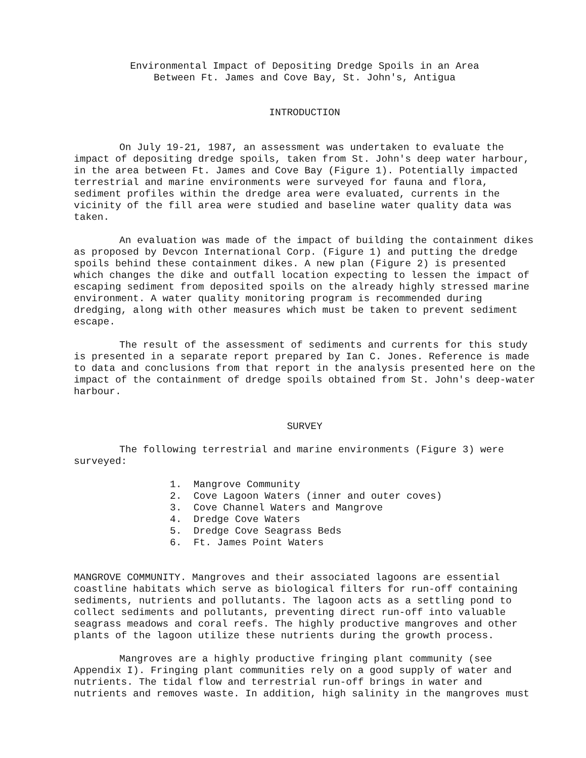Environmental Impact of Depositing Dredge Spoils in an Area
Between Ft. James and Cove Bay, St. John's, Antigua
INTRODUCTION
On July 19-21, 1987, an assessment was undertaken to evaluate the impact of depositing dredge spoils, taken from St. John's deep water harbour, in the area between Ft. James and Cove Bay (Figure 1). Potentially impacted terrestrial and marine environments were surveyed for fauna and flora, sediment profiles within the dredge area were evaluated, currents in the vicinity of the fill area were studied and baseline water quality data was taken.
An evaluation was made of the impact of building the containment dikes as proposed by Devcon International Corp. (Figure 1) and putting the dredge spoils behind these containment dikes. A new plan (Figure 2) is presented which changes the dike and outfall location expecting to lessen the impact of escaping sediment from deposited spoils on the already highly stressed marine environment. A water quality monitoring program is recommended during dredging, along with other measures which must be taken to prevent sediment escape.
The result of the assessment of sediments and currents for this study is presented in a separate report prepared by Ian C. Jones. Reference is made to data and conclusions from that report in the analysis presented here on the impact of the containment of dredge spoils obtained from St. John's deep-water harbour.
SURVEY
The following terrestrial and marine environments (Figure 3) were surveyed:
1. Mangrove Community
2. Cove Lagoon Waters (inner and outer coves)
3. Cove Channel Waters and Mangrove
4. Dredge Cove Waters
5. Dredge Cove Seagrass Beds
6. Ft. James Point Waters
MANGROVE COMMUNITY. Mangroves and their associated lagoons are essential coastline habitats which serve as biological filters for run-off containing sediments, nutrients and pollutants. The lagoon acts as a settling pond to collect sediments and pollutants, preventing direct run-off into valuable seagrass meadows and coral reefs. The highly productive mangroves and other plants of the lagoon utilize these nutrients during the growth process.
Mangroves are a highly productive fringing plant community (see Appendix I). Fringing plant communities rely on a good supply of water and nutrients. The tidal flow and terrestrial run-off brings in water and nutrients and removes waste. In addition, high salinity in the mangroves must